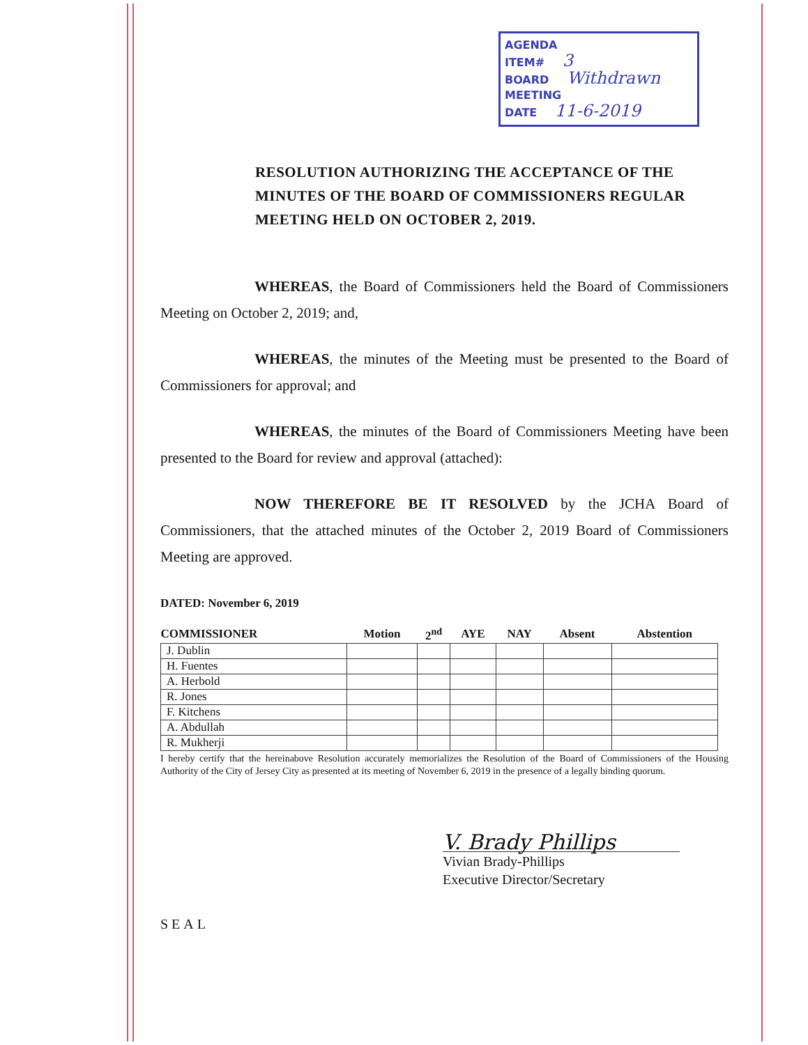AGENDA
ITEM# 3
BOARD Withdrawn
MEETING
DATE 11-6-2019
RESOLUTION AUTHORIZING THE ACCEPTANCE OF THE MINUTES OF THE BOARD OF COMMISSIONERS REGULAR MEETING HELD ON OCTOBER 2, 2019.
WHEREAS, the Board of Commissioners held the Board of Commissioners Meeting on October 2, 2019; and,
WHEREAS, the minutes of the Meeting must be presented to the Board of Commissioners for approval; and
WHEREAS, the minutes of the Board of Commissioners Meeting have been presented to the Board for review and approval (attached):
NOW THEREFORE BE IT RESOLVED by the JCHA Board of Commissioners, that the attached minutes of the October 2, 2019 Board of Commissioners Meeting are approved.
DATED: November 6, 2019
| COMMISSIONER | Motion | 2<sup>nd</sup> | AYE | NAY | Absent | Abstention |
| --- | --- | --- | --- | --- | --- | --- |
| J. Dublin | | | | | | |
| H. Fuentes | | | | | | |
| A. Herbold | | | | | | |
| R. Jones | | | | | | |
| F. Kitchens | | | | | | |
| A. Abdullah | | | | | | |
| R. Mukherji | | | | | | |
I hereby certify that the hereinabove Resolution accurately memorializes the Resolution of the Board of Commissioners of the Housing Authority of the City of Jersey City as presented at its meeting of November 6, 2019 in the presence of a legally binding quorum.
V. Brady Phillips
Vivian Brady-Phillips
Executive Director/Secretary
SEAL